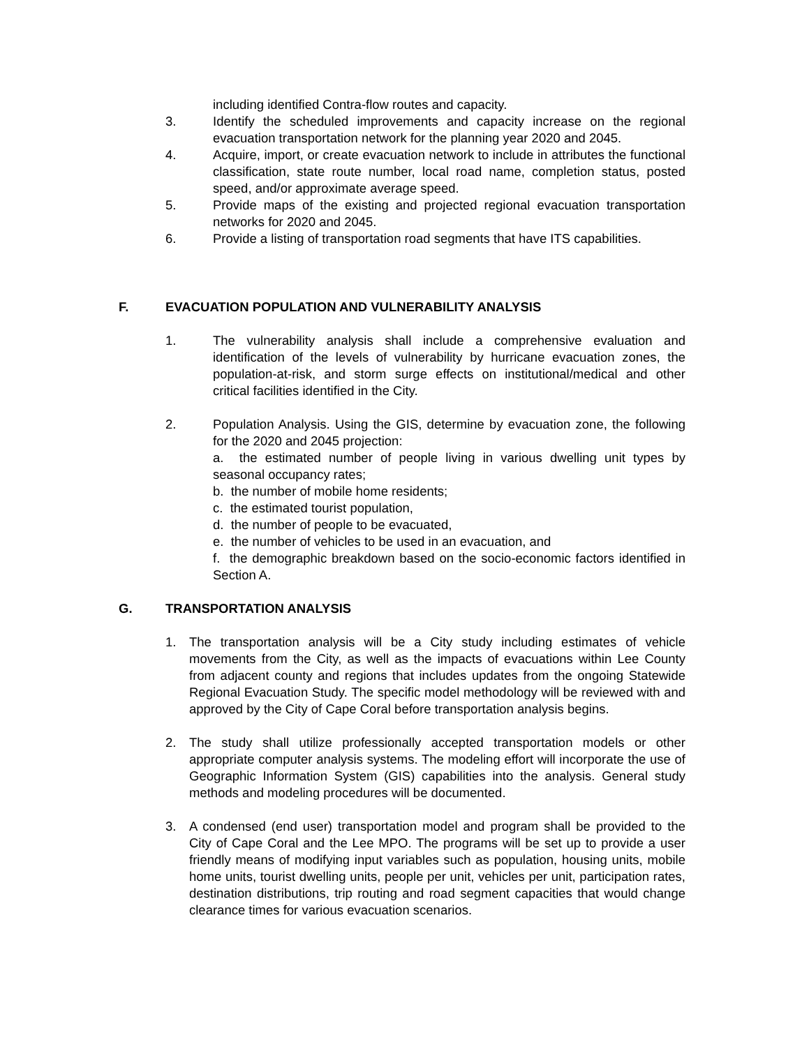including identified Contra-flow routes and capacity.
3. Identify the scheduled improvements and capacity increase on the regional evacuation transportation network for the planning year 2020 and 2045.
4. Acquire, import, or create evacuation network to include in attributes the functional classification, state route number, local road name, completion status, posted speed, and/or approximate average speed.
5. Provide maps of the existing and projected regional evacuation transportation networks for 2020 and 2045.
6. Provide a listing of transportation road segments that have ITS capabilities.
F. EVACUATION POPULATION AND VULNERABILITY ANALYSIS
1. The vulnerability analysis shall include a comprehensive evaluation and identification of the levels of vulnerability by hurricane evacuation zones, the population-at-risk, and storm surge effects on institutional/medical and other critical facilities identified in the City.
2. Population Analysis. Using the GIS, determine by evacuation zone, the following for the 2020 and 2045 projection:
a. the estimated number of people living in various dwelling unit types by seasonal occupancy rates;
b. the number of mobile home residents;
c. the estimated tourist population,
d. the number of people to be evacuated,
e. the number of vehicles to be used in an evacuation, and
f. the demographic breakdown based on the socio-economic factors identified in Section A.
G. TRANSPORTATION ANALYSIS
1. The transportation analysis will be a City study including estimates of vehicle movements from the City, as well as the impacts of evacuations within Lee County from adjacent county and regions that includes updates from the ongoing Statewide Regional Evacuation Study. The specific model methodology will be reviewed with and approved by the City of Cape Coral before transportation analysis begins.
2. The study shall utilize professionally accepted transportation models or other appropriate computer analysis systems. The modeling effort will incorporate the use of Geographic Information System (GIS) capabilities into the analysis. General study methods and modeling procedures will be documented.
3. A condensed (end user) transportation model and program shall be provided to the City of Cape Coral and the Lee MPO. The programs will be set up to provide a user friendly means of modifying input variables such as population, housing units, mobile home units, tourist dwelling units, people per unit, vehicles per unit, participation rates, destination distributions, trip routing and road segment capacities that would change clearance times for various evacuation scenarios.